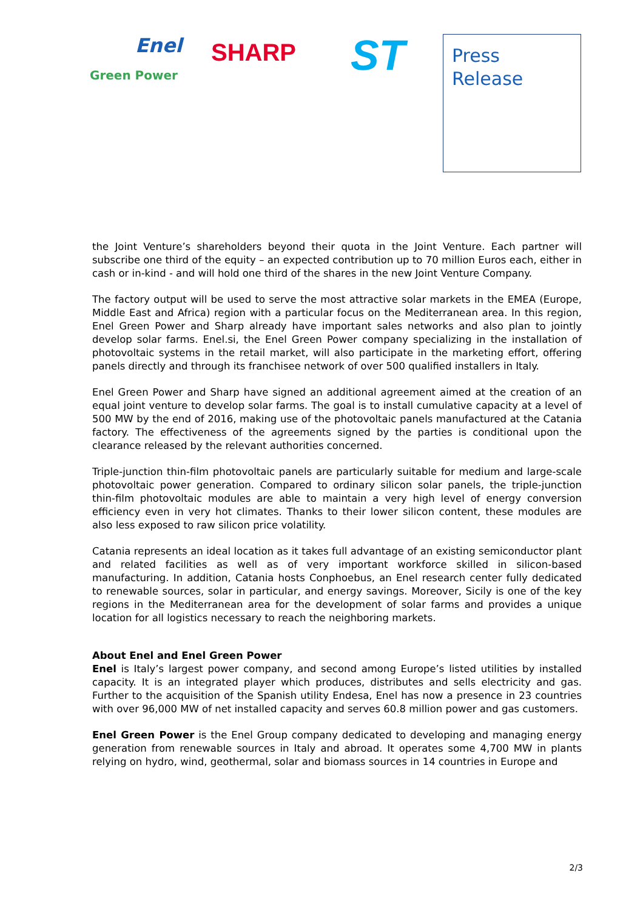Enel
Green Power
SHARP
ST
Press
Release
the Joint Venture’s shareholders beyond their quota in the Joint Venture. Each partner will subscribe one third of the equity – an expected contribution up to 70 million Euros each, either in cash or in-kind - and will hold one third of the shares in the new Joint Venture Company.
The factory output will be used to serve the most attractive solar markets in the EMEA (Europe, Middle East and Africa) region with a particular focus on the Mediterranean area. In this region, Enel Green Power and Sharp already have important sales networks and also plan to jointly develop solar farms. Enel.si, the Enel Green Power company specializing in the installation of photovoltaic systems in the retail market, will also participate in the marketing effort, offering panels directly and through its franchisee network of over 500 qualified installers in Italy.
Enel Green Power and Sharp have signed an additional agreement aimed at the creation of an equal joint venture to develop solar farms. The goal is to install cumulative capacity at a level of 500 MW by the end of 2016, making use of the photovoltaic panels manufactured at the Catania factory. The effectiveness of the agreements signed by the parties is conditional upon the clearance released by the relevant authorities concerned.
Triple-junction thin-film photovoltaic panels are particularly suitable for medium and large-scale photovoltaic power generation. Compared to ordinary silicon solar panels, the triple-junction thin-film photovoltaic modules are able to maintain a very high level of energy conversion efficiency even in very hot climates. Thanks to their lower silicon content, these modules are also less exposed to raw silicon price volatility.
Catania represents an ideal location as it takes full advantage of an existing semiconductor plant and related facilities as well as of very important workforce skilled in silicon-based manufacturing. In addition, Catania hosts Conphoebus, an Enel research center fully dedicated to renewable sources, solar in particular, and energy savings. Moreover, Sicily is one of the key regions in the Mediterranean area for the development of solar farms and provides a unique location for all logistics necessary to reach the neighboring markets.
About Enel and Enel Green Power
Enel is Italy’s largest power company, and second among Europe’s listed utilities by installed capacity. It is an integrated player which produces, distributes and sells electricity and gas. Further to the acquisition of the Spanish utility Endesa, Enel has now a presence in 23 countries with over 96,000 MW of net installed capacity and serves 60.8 million power and gas customers.
Enel Green Power is the Enel Group company dedicated to developing and managing energy generation from renewable sources in Italy and abroad. It operates some 4,700 MW in plants relying on hydro, wind, geothermal, solar and biomass sources in 14 countries in Europe and
2/3